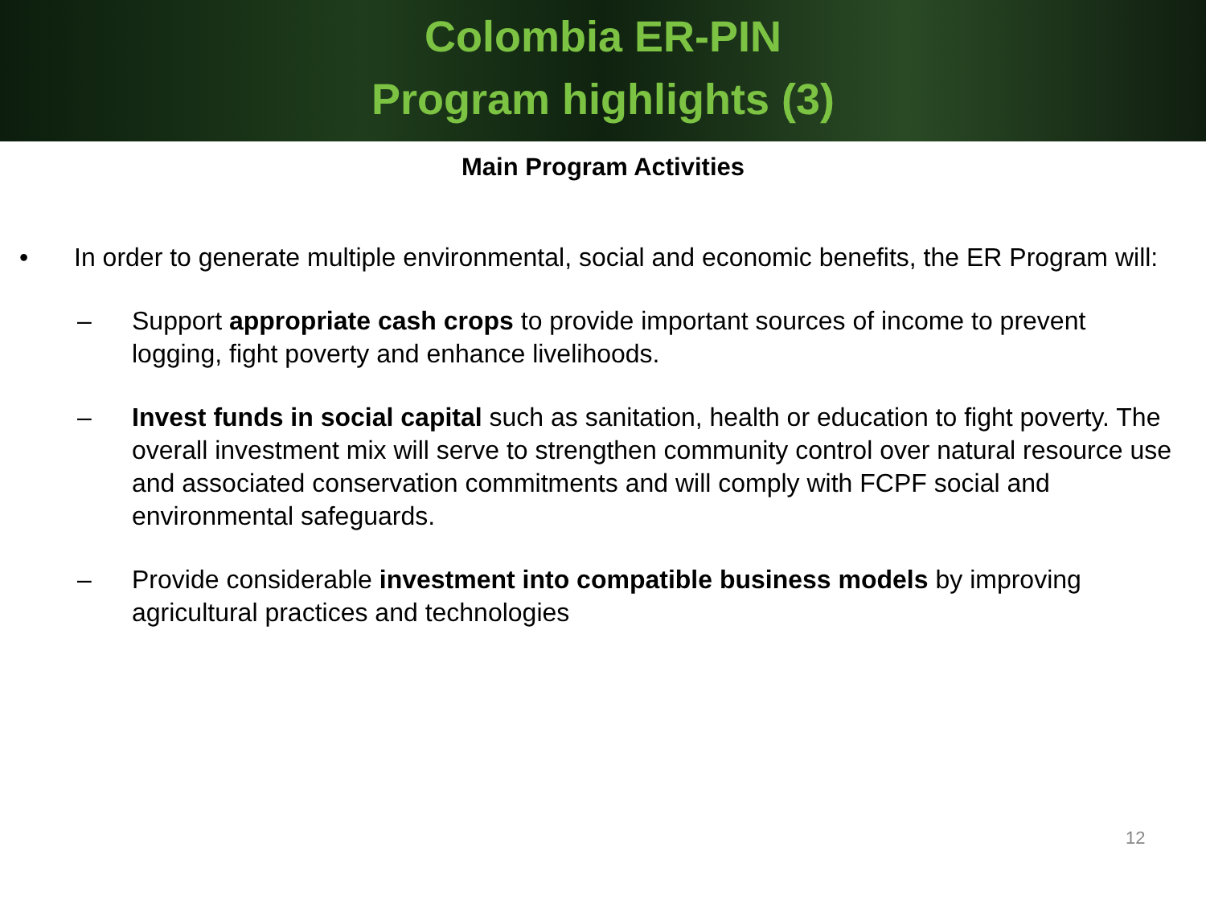Colombia ER-PIN
Program highlights (3)
Main Program Activities
• In order to generate multiple environmental, social and economic benefits, the ER Program will:
– Support appropriate cash crops to provide important sources of income to prevent logging, fight poverty and enhance livelihoods.
– Invest funds in social capital such as sanitation, health or education to fight poverty. The overall investment mix will serve to strengthen community control over natural resource use and associated conservation commitments and will comply with FCPF social and environmental safeguards.
– Provide considerable investment into compatible business models by improving agricultural practices and technologies
12